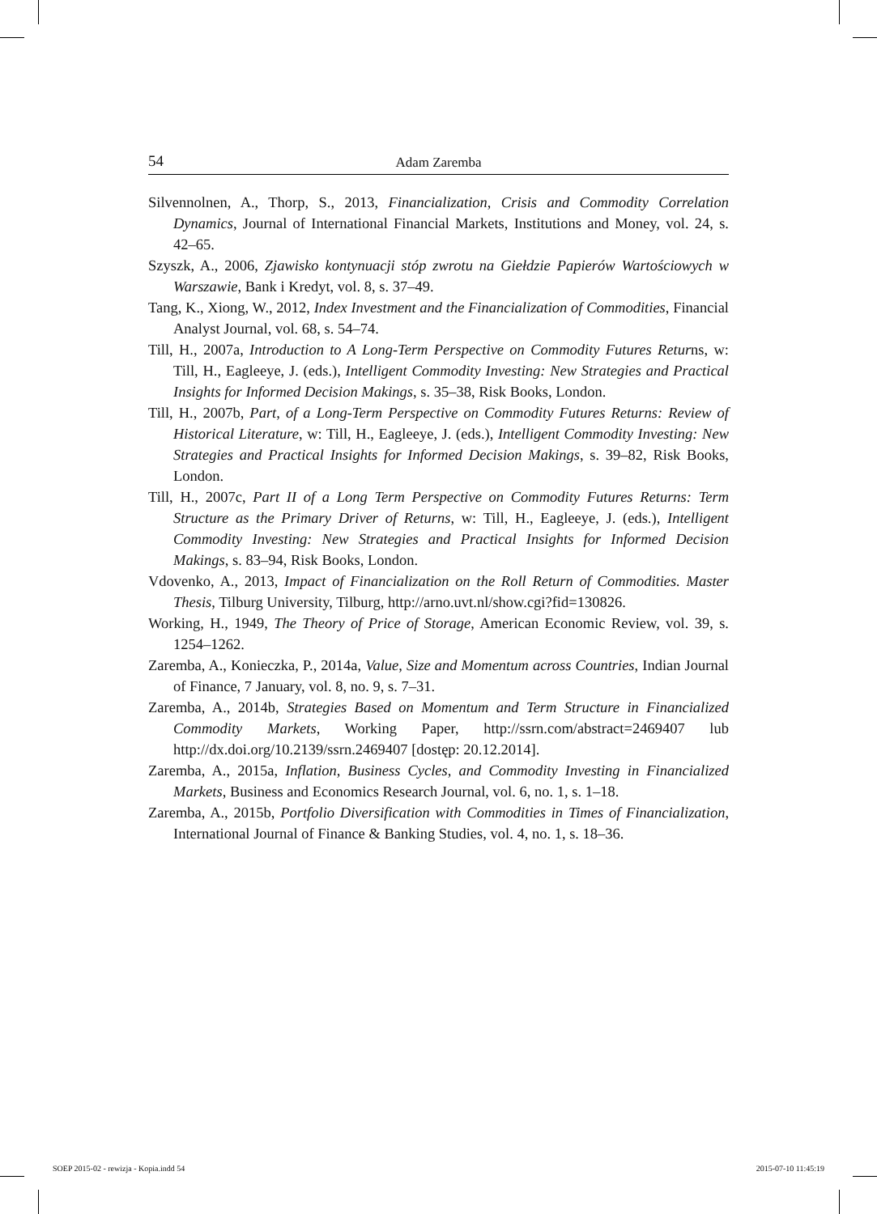54 Adam Zaremba
Silvennolnen, A., Thorp, S., 2013, Financialization, Crisis and Commodity Correlation Dynamics, Journal of International Financial Markets, Institutions and Money, vol. 24, s. 42–65.
Szyszk, A., 2006, Zjawisko kontynuacji stóp zwrotu na Giełdzie Papierów Wartościowych w Warszawie, Bank i Kredyt, vol. 8, s. 37–49.
Tang, K., Xiong, W., 2012, Index Investment and the Financialization of Commodities, Financial Analyst Journal, vol. 68, s. 54–74.
Till, H., 2007a, Introduction to A Long-Term Perspective on Commodity Futures Returns, w: Till, H., Eagleeye, J. (eds.), Intelligent Commodity Investing: New Strategies and Practical Insights for Informed Decision Makings, s. 35–38, Risk Books, London.
Till, H., 2007b, Part, of a Long-Term Perspective on Commodity Futures Returns: Review of Historical Literature, w: Till, H., Eagleeye, J. (eds.), Intelligent Commodity Investing: New Strategies and Practical Insights for Informed Decision Makings, s. 39–82, Risk Books, London.
Till, H., 2007c, Part II of a Long Term Perspective on Commodity Futures Returns: Term Structure as the Primary Driver of Returns, w: Till, H., Eagleeye, J. (eds.), Intelligent Commodity Investing: New Strategies and Practical Insights for Informed Decision Makings, s. 83–94, Risk Books, London.
Vdovenko, A., 2013, Impact of Financialization on the Roll Return of Commodities. Master Thesis, Tilburg University, Tilburg, http://arno.uvt.nl/show.cgi?fid=130826.
Working, H., 1949, The Theory of Price of Storage, American Economic Review, vol. 39, s. 1254–1262.
Zaremba, A., Konieczka, P., 2014a, Value, Size and Momentum across Countries, Indian Journal of Finance, 7 January, vol. 8, no. 9, s. 7–31.
Zaremba, A., 2014b, Strategies Based on Momentum and Term Structure in Financialized Commodity Markets, Working Paper, http://ssrn.com/abstract=2469407 lub http://dx.doi.org/10.2139/ssrn.2469407 [dostęp: 20.12.2014].
Zaremba, A., 2015a, Inflation, Business Cycles, and Commodity Investing in Financialized Markets, Business and Economics Research Journal, vol. 6, no. 1, s. 1–18.
Zaremba, A., 2015b, Portfolio Diversification with Commodities in Times of Financialization, International Journal of Finance & Banking Studies, vol. 4, no. 1, s. 18–36.
SOEP 2015-02 - rewizja - Kopia.indd 54
2015-07-10 11:45:19